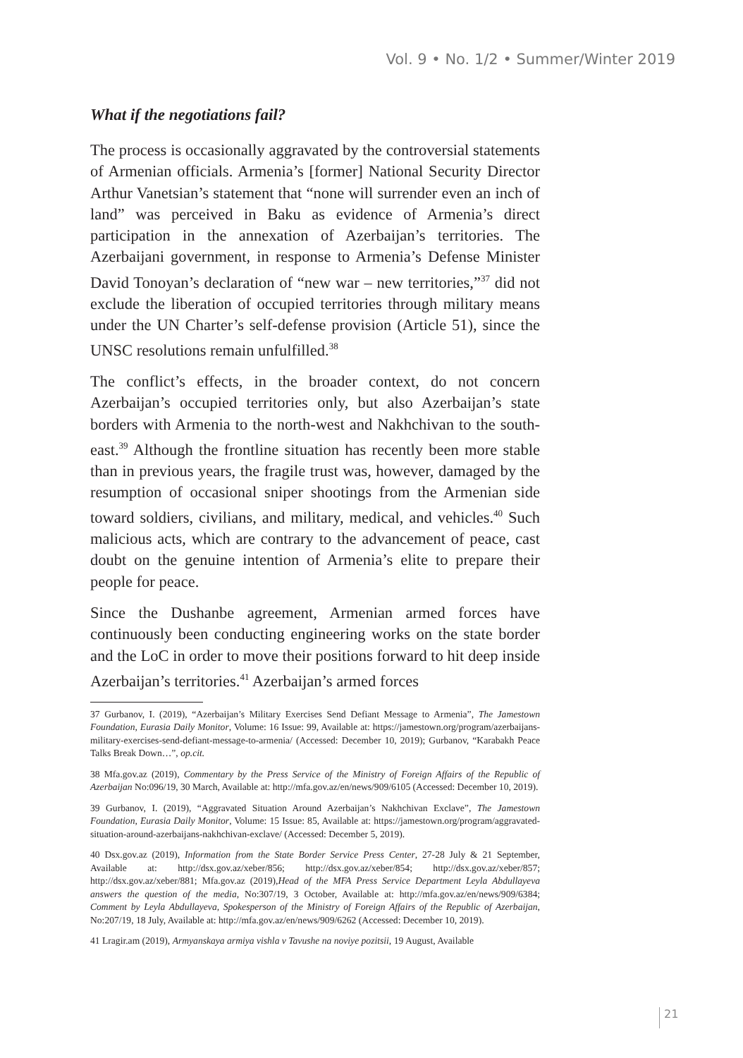Vol. 9 • No. 1/2 • Summer/Winter 2019
What if the negotiations fail?
The process is occasionally aggravated by the controversial statements of Armenian officials. Armenia’s [former] National Security Director Arthur Vanetsian’s statement that “none will surrender even an inch of land” was perceived in Baku as evidence of Armenia’s direct participation in the annexation of Azerbaijan’s territories. The Azerbaijani government, in response to Armenia’s Defense Minister David Tonoyan’s declaration of “new war – new territories,”<sup>37</sup> did not exclude the liberation of occupied territories through military means under the UN Charter’s self-defense provision (Article 51), since the UNSC resolutions remain unfulfilled.<sup>38</sup>
The conflict’s effects, in the broader context, do not concern Azerbaijan’s occupied territories only, but also Azerbaijan’s state borders with Armenia to the north-west and Nakhchivan to the south-east.<sup>39</sup> Although the frontline situation has recently been more stable than in previous years, the fragile trust was, however, damaged by the resumption of occasional sniper shootings from the Armenian side toward soldiers, civilians, and military, medical, and vehicles.<sup>40</sup> Such malicious acts, which are contrary to the advancement of peace, cast doubt on the genuine intention of Armenia’s elite to prepare their people for peace.
Since the Dushanbe agreement, Armenian armed forces have continuously been conducting engineering works on the state border and the LoC in order to move their positions forward to hit deep inside Azerbaijan’s territories.<sup>41</sup> Azerbaijan’s armed forces
37 Gurbanov, I. (2019), “Azerbaijan’s Military Exercises Send Defiant Message to Armenia”, The Jamestown Foundation, Eurasia Daily Monitor, Volume: 16 Issue: 99, Available at: https://jamestown.org/program/azerbaijans-military-exercises-send-defiant-message-to-armenia/ (Accessed: December 10, 2019); Gurbanov, “Karabakh Peace Talks Break Down…”, op.cit.
38 Mfa.gov.az (2019), Commentary by the Press Service of the Ministry of Foreign Affairs of the Republic of Azerbaijan No:096/19, 30 March, Available at: http://mfa.gov.az/en/news/909/6105 (Accessed: December 10, 2019).
39 Gurbanov, I. (2019), “Aggravated Situation Around Azerbaijan’s Nakhchivan Exclave”, The Jamestown Foundation, Eurasia Daily Monitor, Volume: 15 Issue: 85, Available at: https://jamestown.org/program/aggravated-situation-around-azerbaijans-nakhchivan-exclave/ (Accessed: December 5, 2019).
40 Dsx.gov.az (2019), Information from the State Border Service Press Center, 27-28 July & 21 September, Available at: http://dsx.gov.az/xeber/856; http://dsx.gov.az/xeber/854; http://dsx.gov.az/xeber/857; http://dsx.gov.az/xeber/881; Mfa.gov.az (2019),Head of the MFA Press Service Department Leyla Abdullayeva answers the question of the media, No:307/19, 3 October, Available at: http://mfa.gov.az/en/news/909/6384; Comment by Leyla Abdullayeva, Spokesperson of the Ministry of Foreign Affairs of the Republic of Azerbaijan, No:207/19, 18 July, Available at: http://mfa.gov.az/en/news/909/6262 (Accessed: December 10, 2019).
41 Lragir.am (2019), Armyanskaya armiya vishla v Tavushe na noviye pozitsii, 19 August, Available
21